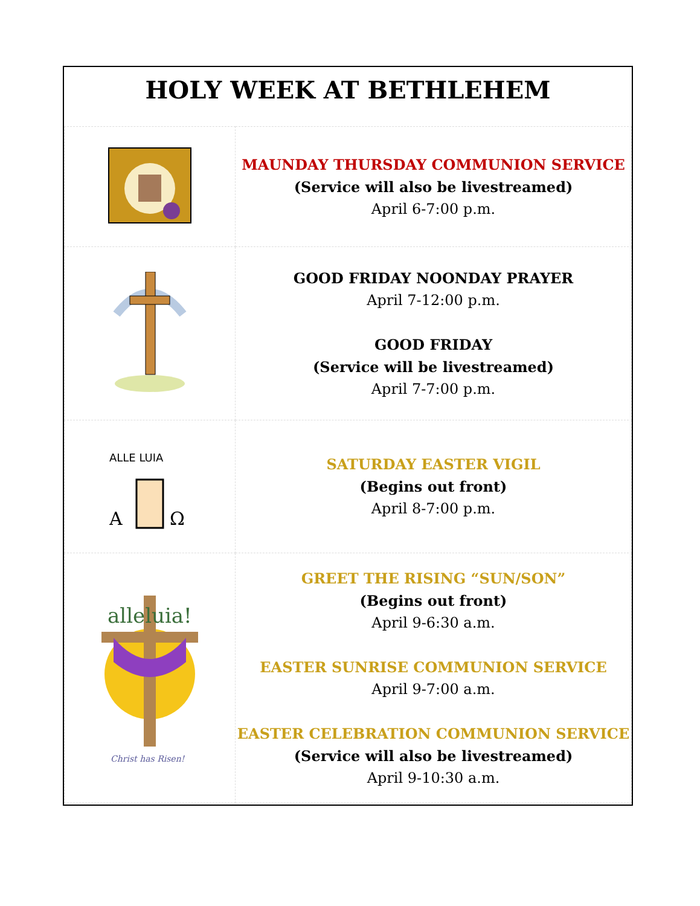HOLY WEEK AT BETHLEHEM
| | MAUNDAY THURSDAY COMMUNION SERVICE (Service will also be livestreamed) April 6-7:00 p.m. |
| | GOOD FRIDAY NOONDAY PRAYER April 7-12:00 p.m. GOOD FRIDAY (Service will be livestreamed) April 7-7:00 p.m. |
| ALLE LUIA A Ω | SATURDAY EASTER VIGIL (Begins out front) April 8-7:00 p.m. |
| alleluia! Christ has Risen! | GREET THE RISING “SUN/SON” (Begins out front) April 9-6:30 a.m. EASTER SUNRISE COMMUNION SERVICE April 9-7:00 a.m. EASTER CELEBRATION COMMUNION SERVICE (Service will also be livestreamed) April 9-10:30 a.m. |